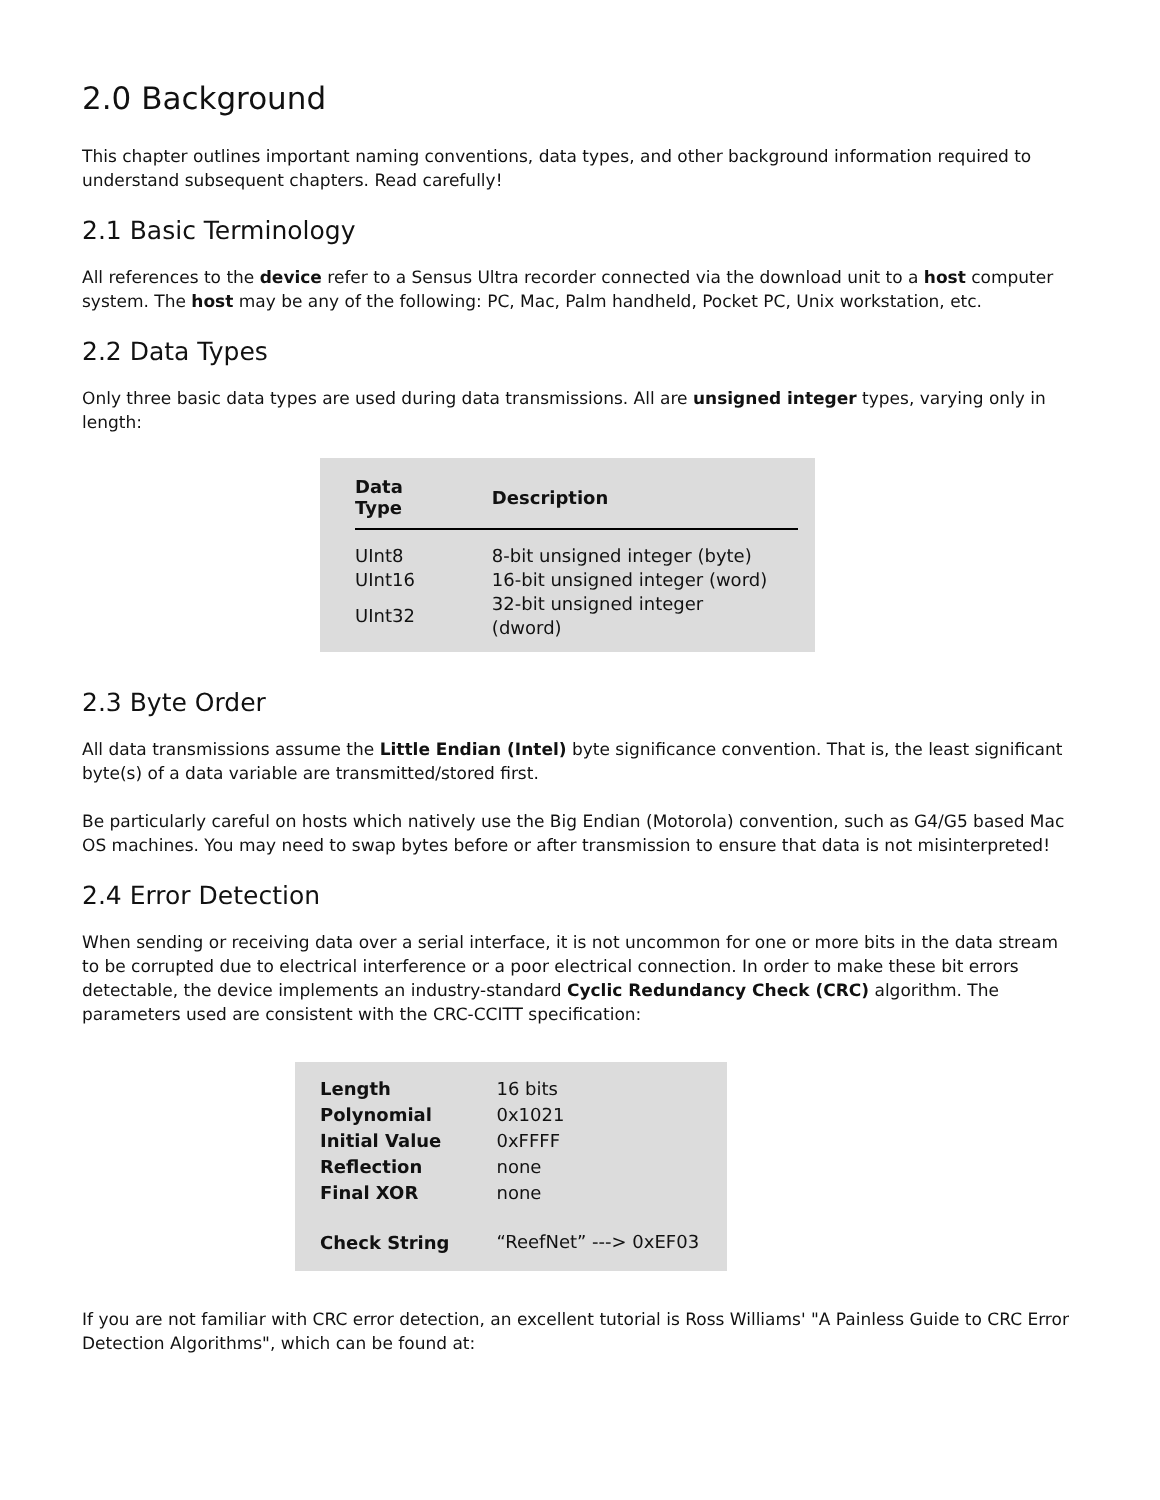2.0 Background
This chapter outlines important naming conventions, data types, and other background information required to understand subsequent chapters. Read carefully!
2.1 Basic Terminology
All references to the device refer to a Sensus Ultra recorder connected via the download unit to a host computer system. The host may be any of the following: PC, Mac, Palm handheld, Pocket PC, Unix workstation, etc.
2.2 Data Types
Only three basic data types are used during data transmissions. All are unsigned integer types, varying only in length:
| Data Type | Description |
| --- | --- |
| UInt8 | 8-bit unsigned integer (byte) |
| UInt16 | 16-bit unsigned integer (word) |
| UInt32 | 32-bit unsigned integer (dword) |
2.3 Byte Order
All data transmissions assume the Little Endian (Intel) byte significance convention. That is, the least significant byte(s) of a data variable are transmitted/stored first.
Be particularly careful on hosts which natively use the Big Endian (Motorola) convention, such as G4/G5 based Mac OS machines. You may need to swap bytes before or after transmission to ensure that data is not misinterpreted!
2.4 Error Detection
When sending or receiving data over a serial interface, it is not uncommon for one or more bits in the data stream to be corrupted due to electrical interference or a poor electrical connection. In order to make these bit errors detectable, the device implements an industry-standard Cyclic Redundancy Check (CRC) algorithm. The parameters used are consistent with the CRC-CCITT specification:
| Length | 16 bits |
| Polynomial | 0x1021 |
| Initial Value | 0xFFFF |
| Reflection | none |
| Final XOR | none |
| Check String | “ReefNet” ---> 0xEF03 |
If you are not familiar with CRC error detection, an excellent tutorial is Ross Williams' "A Painless Guide to CRC Error Detection Algorithms", which can be found at: